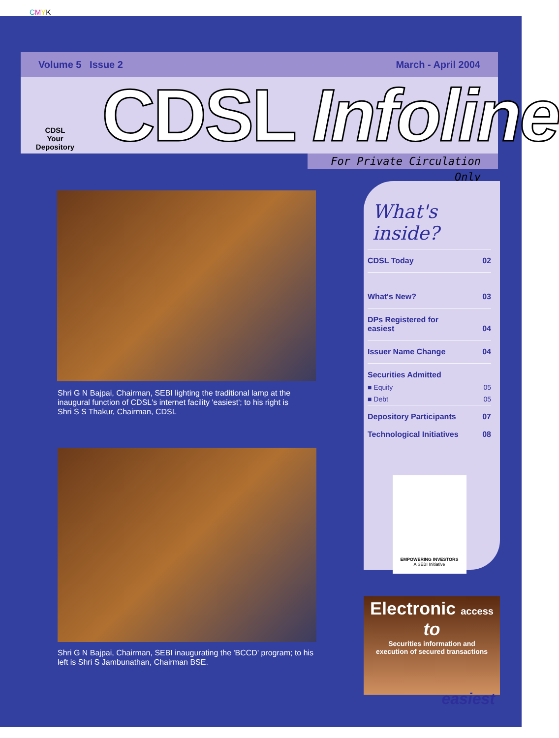CMYK
Volume 5 Issue 2 March - April 2004
CDSL
Your Depository
CDSL Infoline
For Private Circulation Only
Shri G N Bajpai, Chairman, SEBI lighting the traditional lamp at the inaugural function of CDSL's internet facility 'easiest'; to his right is Shri S S Thakur, Chairman, CDSL
Shri G N Bajpai, Chairman, SEBI inaugurating the 'BCCD' program; to his left is Shri S Jambunathan, Chairman BSE.
What's inside?
CDSL Today 02
What's New? 03
DPs Registered for
easiest 04
Issuer Name Change 04
Securities Admitted
■ Equity 05
■ Debt 05
Depository Participants 07
Technological Initiatives 08
EMPOWERING INVESTORS
A SEBI Initiative
Electronic access to
Securities information and
execution of secured transactions
easiest